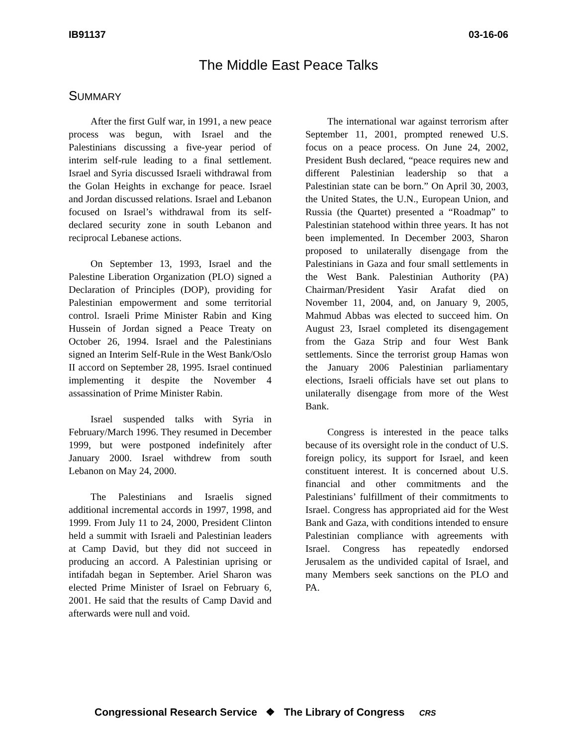IB91137 03-16-06
The Middle East Peace Talks
SUMMARY
After the first Gulf war, in 1991, a new peace process was begun, with Israel and the Palestinians discussing a five-year period of interim self-rule leading to a final settlement. Israel and Syria discussed Israeli withdrawal from the Golan Heights in exchange for peace. Israel and Jordan discussed relations. Israel and Lebanon focused on Israel’s withdrawal from its self-declared security zone in south Lebanon and reciprocal Lebanese actions.
On September 13, 1993, Israel and the Palestine Liberation Organization (PLO) signed a Declaration of Principles (DOP), providing for Palestinian empowerment and some territorial control. Israeli Prime Minister Rabin and King Hussein of Jordan signed a Peace Treaty on October 26, 1994. Israel and the Palestinians signed an Interim Self-Rule in the West Bank/Oslo II accord on September 28, 1995. Israel continued implementing it despite the November 4 assassination of Prime Minister Rabin.
Israel suspended talks with Syria in February/March 1996. They resumed in December 1999, but were postponed indefinitely after January 2000. Israel withdrew from south Lebanon on May 24, 2000.
The Palestinians and Israelis signed additional incremental accords in 1997, 1998, and 1999. From July 11 to 24, 2000, President Clinton held a summit with Israeli and Palestinian leaders at Camp David, but they did not succeed in producing an accord. A Palestinian uprising or intifadah began in September. Ariel Sharon was elected Prime Minister of Israel on February 6, 2001. He said that the results of Camp David and afterwards were null and void.
The international war against terrorism after September 11, 2001, prompted renewed U.S. focus on a peace process. On June 24, 2002, President Bush declared, “peace requires new and different Palestinian leadership so that a Palestinian state can be born.” On April 30, 2003, the United States, the U.N., European Union, and Russia (the Quartet) presented a “Roadmap” to Palestinian statehood within three years. It has not been implemented. In December 2003, Sharon proposed to unilaterally disengage from the Palestinians in Gaza and four small settlements in the West Bank. Palestinian Authority (PA) Chairman/President Yasir Arafat died on November 11, 2004, and, on January 9, 2005, Mahmud Abbas was elected to succeed him. On August 23, Israel completed its disengagement from the Gaza Strip and four West Bank settlements. Since the terrorist group Hamas won the January 2006 Palestinian parliamentary elections, Israeli officials have set out plans to unilaterally disengage from more of the West Bank.
Congress is interested in the peace talks because of its oversight role in the conduct of U.S. foreign policy, its support for Israel, and keen constituent interest. It is concerned about U.S. financial and other commitments and the Palestinians’ fulfillment of their commitments to Israel. Congress has appropriated aid for the West Bank and Gaza, with conditions intended to ensure Palestinian compliance with agreements with Israel. Congress has repeatedly endorsed Jerusalem as the undivided capital of Israel, and many Members seek sanctions on the PLO and PA.
Congressional Research Service ❖ The Library of Congress CRS